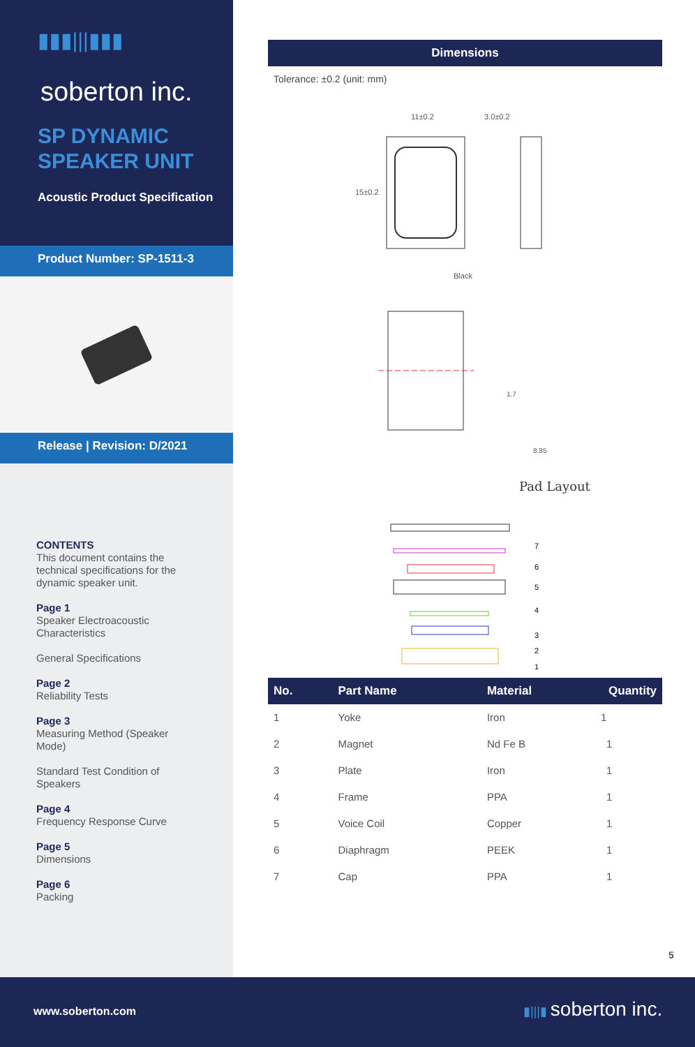▮▮▮|||▮▮▮
soberton inc.
SP DYNAMIC
SPEAKER UNIT
Acoustic Product Specification
Product Number: SP-1511-3
Release | Revision: D/2021
CONTENTS
This document contains the technical specifications for the dynamic speaker unit.
Page 1
Speaker Electroacoustic Characteristics
General Specifications
Page 2
Reliability Tests
Page 3
Measuring Method (Speaker Mode)
Standard Test Condition of Speakers
Page 4
Frequency Response Curve
Page 5
Dimensions
Page 6
Packing
Dimensions
Tolerance: ±0.2 (unit: mm)
11±0.2
3.0±0.2
15±0.2
Black
1.7
8.85
Pad Layout
7
6
5
4
3
2
1
| No. | Part Name | Material | Quantity |
| --- | --- | --- | --- |
| 1 | Yoke | Iron | 1 |
| 2 | Magnet | Nd Fe B | 1 |
| 3 | Plate | Iron | 1 |
| 4 | Frame | PPA | 1 |
| 5 | Voice Coil | Copper | 1 |
| 6 | Diaphragm | PEEK | 1 |
| 7 | Cap | PPA | 1 |
5
www.soberton.com ▮|||▮ soberton inc.